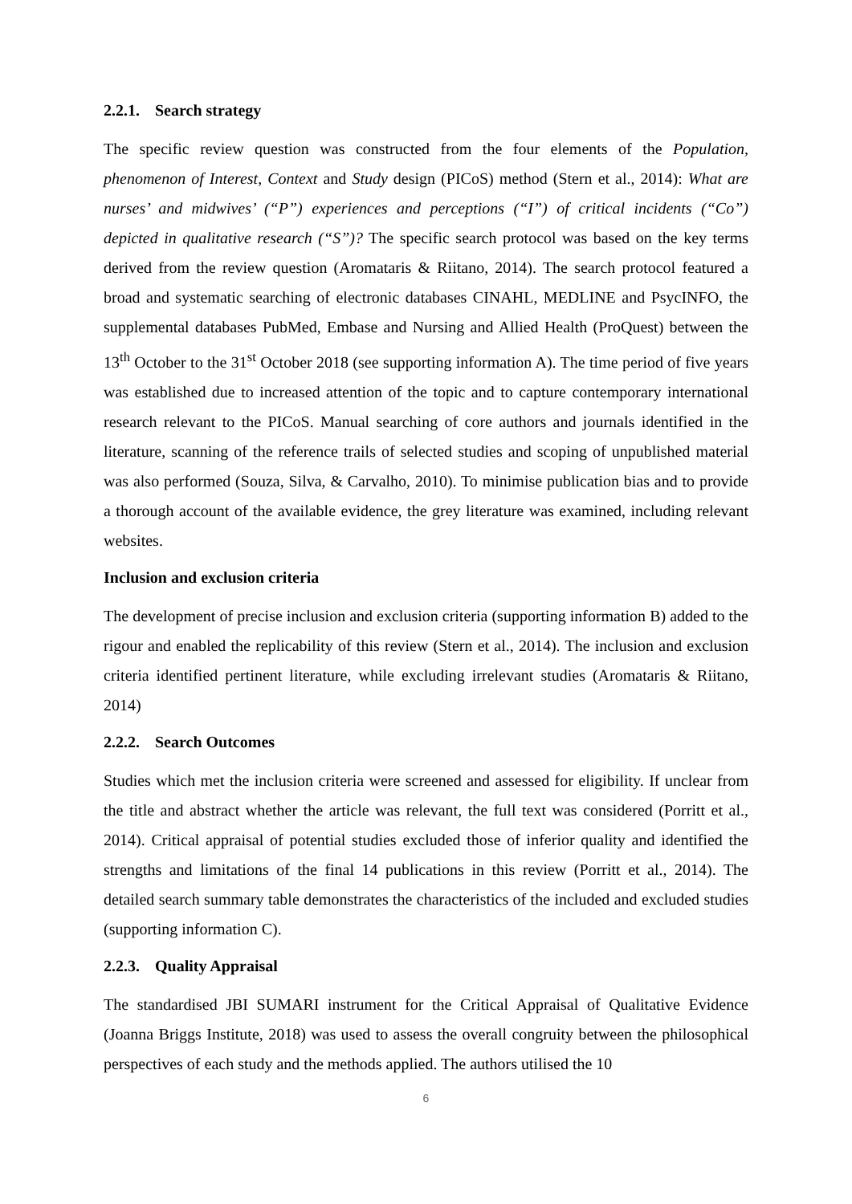2.2.1. Search strategy
The specific review question was constructed from the four elements of the Population, phenomenon of Interest, Context and Study design (PICoS) method (Stern et al., 2014): What are nurses’ and midwives’ (“P”) experiences and perceptions (“I”) of critical incidents (“Co”) depicted in qualitative research (“S”)? The specific search protocol was based on the key terms derived from the review question (Aromataris & Riitano, 2014). The search protocol featured a broad and systematic searching of electronic databases CINAHL, MEDLINE and PsycINFO, the supplemental databases PubMed, Embase and Nursing and Allied Health (ProQuest) between the 13<sup>th</sup> October to the 31<sup>st</sup> October 2018 (see supporting information A). The time period of five years was established due to increased attention of the topic and to capture contemporary international research relevant to the PICoS. Manual searching of core authors and journals identified in the literature, scanning of the reference trails of selected studies and scoping of unpublished material was also performed (Souza, Silva, & Carvalho, 2010). To minimise publication bias and to provide a thorough account of the available evidence, the grey literature was examined, including relevant websites.
Inclusion and exclusion criteria
The development of precise inclusion and exclusion criteria (supporting information B) added to the rigour and enabled the replicability of this review (Stern et al., 2014). The inclusion and exclusion criteria identified pertinent literature, while excluding irrelevant studies (Aromataris & Riitano, 2014)
2.2.2. Search Outcomes
Studies which met the inclusion criteria were screened and assessed for eligibility. If unclear from the title and abstract whether the article was relevant, the full text was considered (Porritt et al., 2014). Critical appraisal of potential studies excluded those of inferior quality and identified the strengths and limitations of the final 14 publications in this review (Porritt et al., 2014). The detailed search summary table demonstrates the characteristics of the included and excluded studies (supporting information C).
2.2.3. Quality Appraisal
The standardised JBI SUMARI instrument for the Critical Appraisal of Qualitative Evidence (Joanna Briggs Institute, 2018) was used to assess the overall congruity between the philosophical perspectives of each study and the methods applied. The authors utilised the 10
6